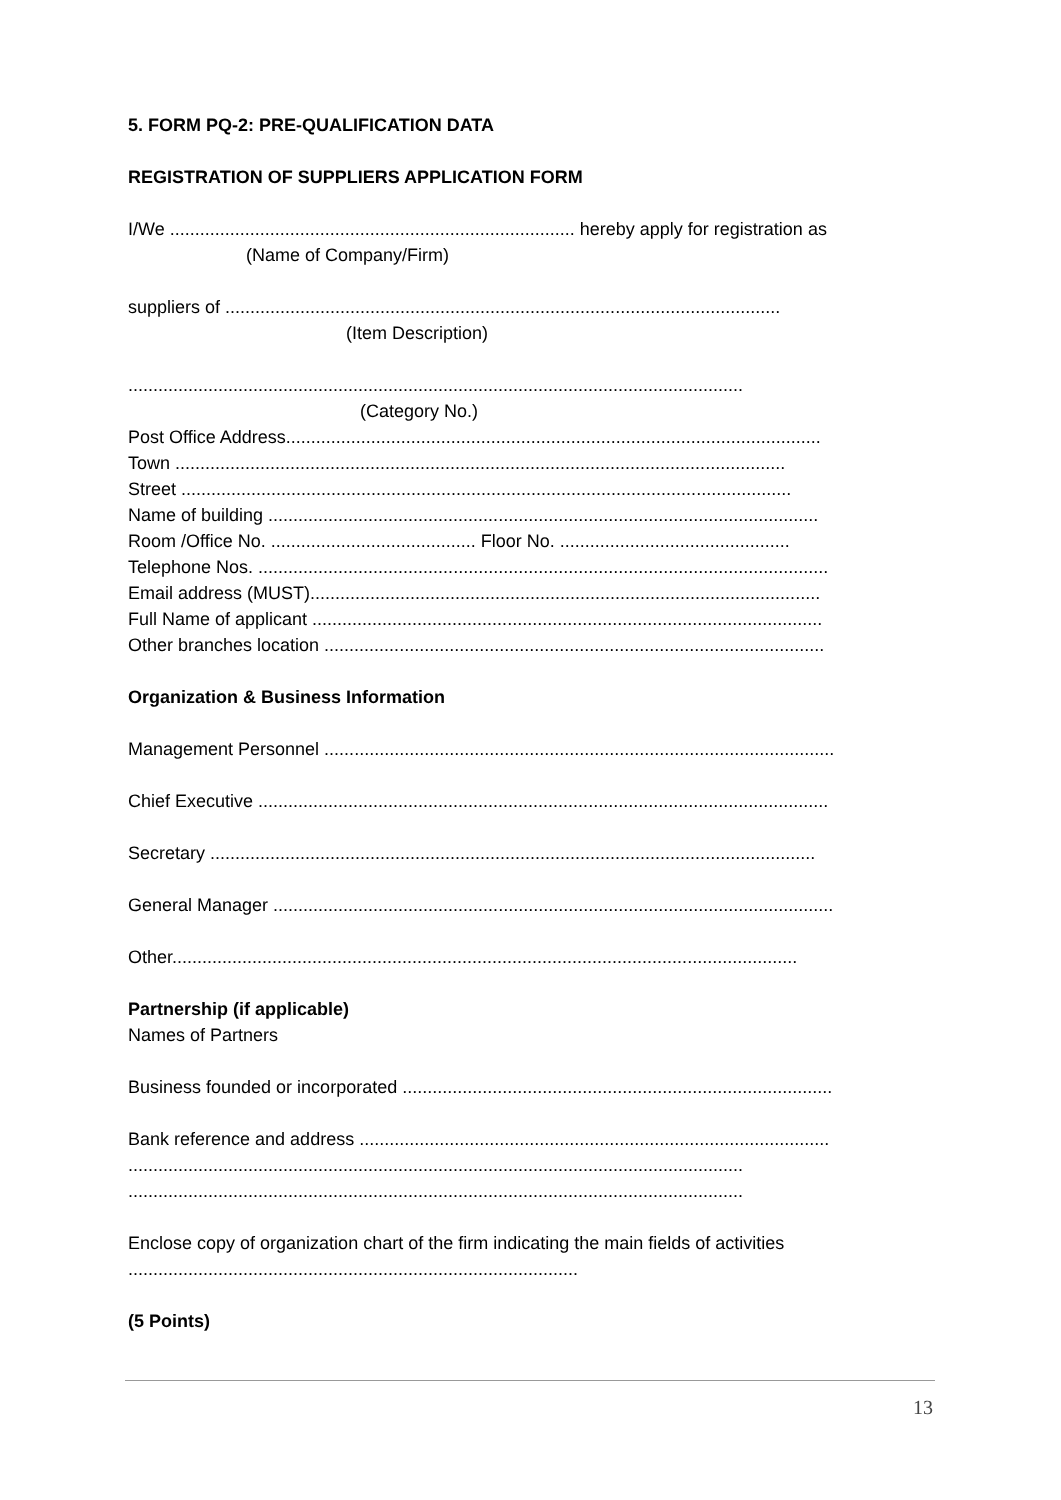5. FORM PQ-2: PRE-QUALIFICATION DATA
REGISTRATION OF SUPPLIERS APPLICATION FORM
I/We ................................................................................. hereby apply for registration as
(Name of Company/Firm)
suppliers of ...............................................................................................................
(Item Description)
...........................................................................................................................
(Category No.)
Post Office Address...........................................................................................................
Town ..........................................................................................................................
Street ..........................................................................................................................
Name of building ..............................................................................................................
Room /Office No. ......................................... Floor No. ..............................................
Telephone Nos. ..................................................................................................................
Email address (MUST)......................................................................................................
Full Name of applicant ......................................................................................................
Other branches location ....................................................................................................
Organization & Business Information
Management Personnel ......................................................................................................
Chief Executive ..................................................................................................................
Secretary .........................................................................................................................
General Manager ................................................................................................................
Other.............................................................................................................................
Partnership (if applicable)
Names of Partners
Business founded or incorporated ......................................................................................
Bank reference and address ..............................................................................................
...........................................................................................................................
...........................................................................................................................
Enclose copy of organization chart of the firm indicating the main fields of activities
..........................................................................................
(5 Points)
13